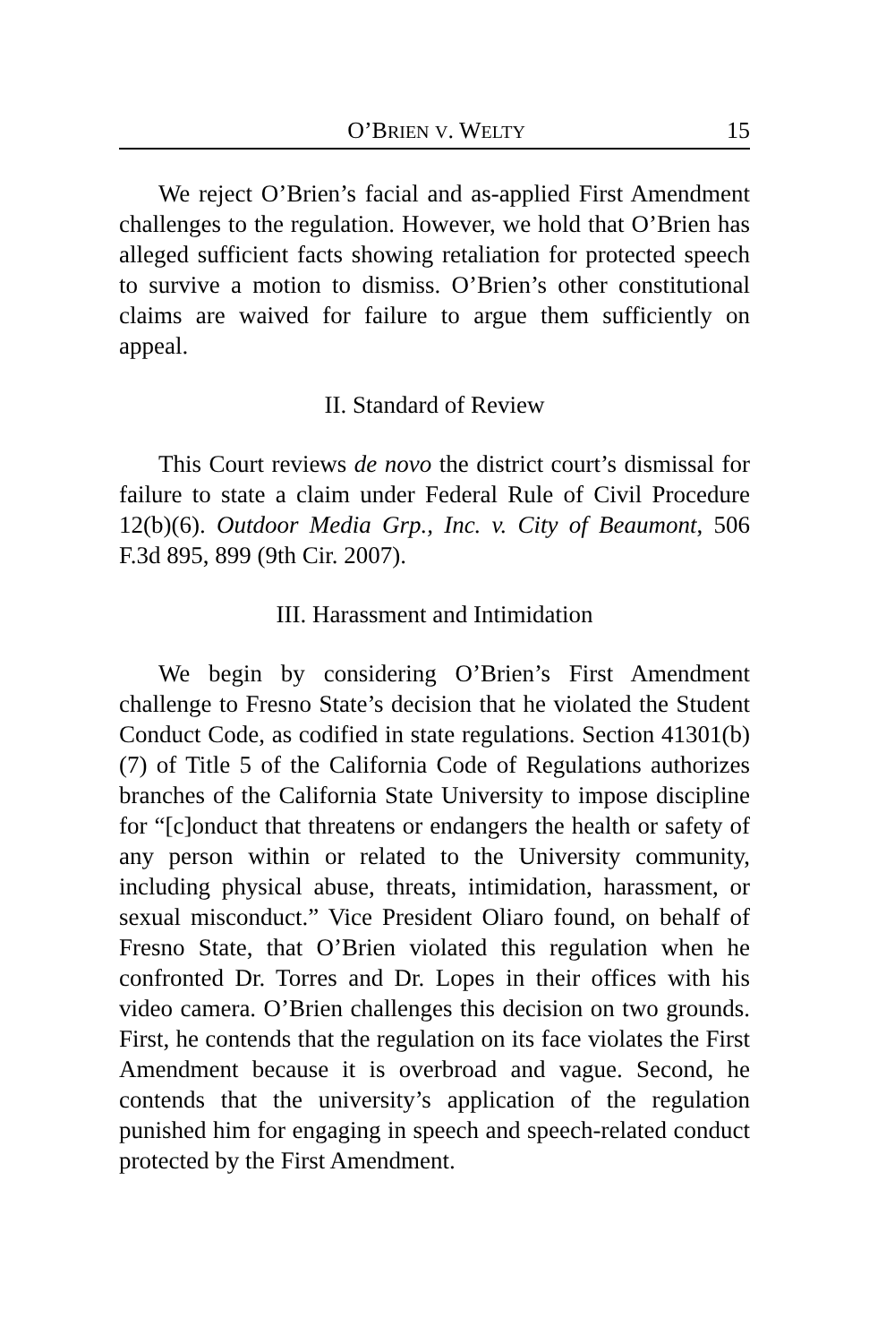O’BRIEN V. WELTY 15
We reject O’Brien’s facial and as-applied First Amendment challenges to the regulation. However, we hold that O’Brien has alleged sufficient facts showing retaliation for protected speech to survive a motion to dismiss. O’Brien’s other constitutional claims are waived for failure to argue them sufficiently on appeal.
II. Standard of Review
This Court reviews de novo the district court’s dismissal for failure to state a claim under Federal Rule of Civil Procedure 12(b)(6). Outdoor Media Grp., Inc. v. City of Beaumont, 506 F.3d 895, 899 (9th Cir. 2007).
III. Harassment and Intimidation
We begin by considering O’Brien’s First Amendment challenge to Fresno State’s decision that he violated the Student Conduct Code, as codified in state regulations. Section 41301(b)(7) of Title 5 of the California Code of Regulations authorizes branches of the California State University to impose discipline for “[c]onduct that threatens or endangers the health or safety of any person within or related to the University community, including physical abuse, threats, intimidation, harassment, or sexual misconduct.” Vice President Oliaro found, on behalf of Fresno State, that O’Brien violated this regulation when he confronted Dr. Torres and Dr. Lopes in their offices with his video camera. O’Brien challenges this decision on two grounds. First, he contends that the regulation on its face violates the First Amendment because it is overbroad and vague. Second, he contends that the university’s application of the regulation punished him for engaging in speech and speech-related conduct protected by the First Amendment.